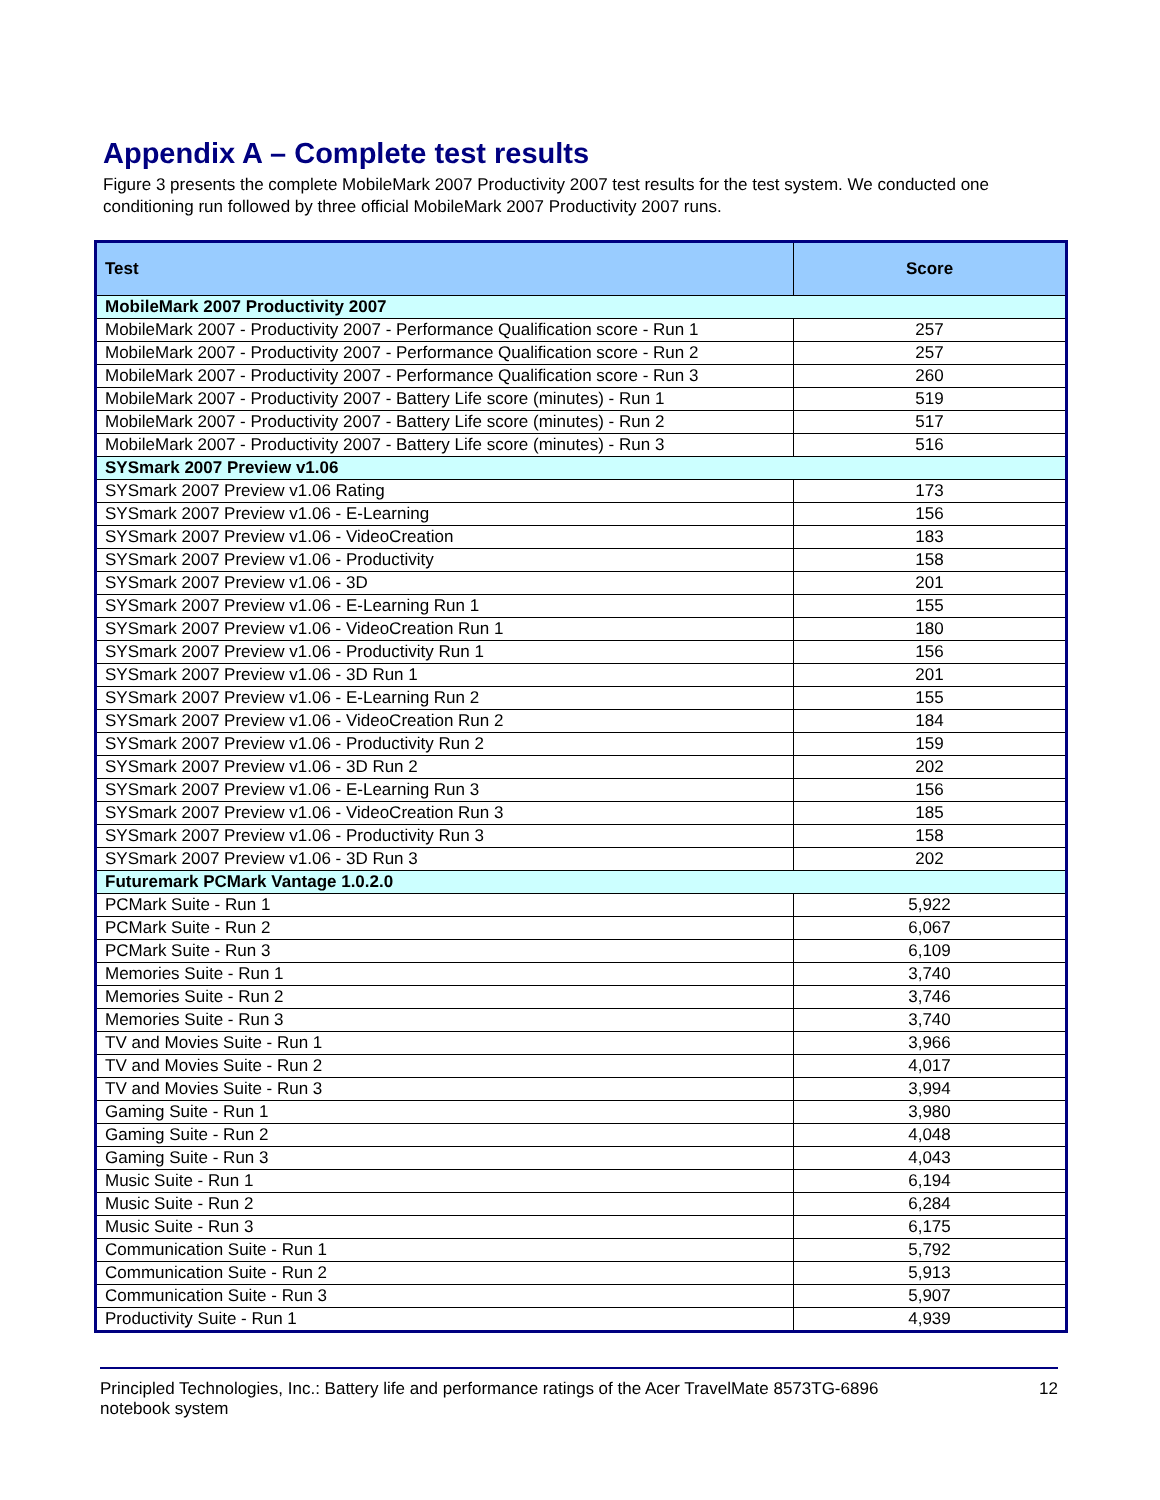Appendix A – Complete test results
Figure 3 presents the complete MobileMark 2007 Productivity 2007 test results for the test system. We conducted one conditioning run followed by three official MobileMark 2007 Productivity 2007 runs.
| Test | Score |
| --- | --- |
| MobileMark 2007 Productivity 2007 | |
| MobileMark 2007 - Productivity 2007 - Performance Qualification score - Run 1 | 257 |
| MobileMark 2007 - Productivity 2007 - Performance Qualification score - Run 2 | 257 |
| MobileMark 2007 - Productivity 2007 - Performance Qualification score - Run 3 | 260 |
| MobileMark 2007 - Productivity 2007 - Battery Life score (minutes) - Run 1 | 519 |
| MobileMark 2007 - Productivity 2007 - Battery Life score (minutes) - Run 2 | 517 |
| MobileMark 2007 - Productivity 2007 - Battery Life score (minutes) - Run 3 | 516 |
| SYSmark 2007 Preview v1.06 | |
| SYSmark 2007 Preview v1.06 Rating | 173 |
| SYSmark 2007 Preview v1.06 - E-Learning | 156 |
| SYSmark 2007 Preview v1.06 - VideoCreation | 183 |
| SYSmark 2007 Preview v1.06 - Productivity | 158 |
| SYSmark 2007 Preview v1.06 - 3D | 201 |
| SYSmark 2007 Preview v1.06 - E-Learning Run 1 | 155 |
| SYSmark 2007 Preview v1.06 - VideoCreation Run 1 | 180 |
| SYSmark 2007 Preview v1.06 - Productivity Run 1 | 156 |
| SYSmark 2007 Preview v1.06 - 3D Run 1 | 201 |
| SYSmark 2007 Preview v1.06 - E-Learning Run 2 | 155 |
| SYSmark 2007 Preview v1.06 - VideoCreation Run 2 | 184 |
| SYSmark 2007 Preview v1.06 - Productivity Run 2 | 159 |
| SYSmark 2007 Preview v1.06 - 3D Run 2 | 202 |
| SYSmark 2007 Preview v1.06 - E-Learning Run 3 | 156 |
| SYSmark 2007 Preview v1.06 - VideoCreation Run 3 | 185 |
| SYSmark 2007 Preview v1.06 - Productivity Run 3 | 158 |
| SYSmark 2007 Preview v1.06 - 3D Run 3 | 202 |
| Futuremark PCMark Vantage 1.0.2.0 | |
| PCMark Suite - Run 1 | 5,922 |
| PCMark Suite - Run 2 | 6,067 |
| PCMark Suite - Run 3 | 6,109 |
| Memories Suite - Run 1 | 3,740 |
| Memories Suite - Run 2 | 3,746 |
| Memories Suite - Run 3 | 3,740 |
| TV and Movies Suite - Run 1 | 3,966 |
| TV and Movies Suite - Run 2 | 4,017 |
| TV and Movies Suite - Run 3 | 3,994 |
| Gaming Suite - Run 1 | 3,980 |
| Gaming Suite - Run 2 | 4,048 |
| Gaming Suite - Run 3 | 4,043 |
| Music Suite - Run 1 | 6,194 |
| Music Suite - Run 2 | 6,284 |
| Music Suite - Run 3 | 6,175 |
| Communication Suite - Run 1 | 5,792 |
| Communication Suite - Run 2 | 5,913 |
| Communication Suite - Run 3 | 5,907 |
| Productivity Suite - Run 1 | 4,939 |
Principled Technologies, Inc.: Battery life and performance ratings of the Acer TravelMate 8573TG-6896
notebook system
12